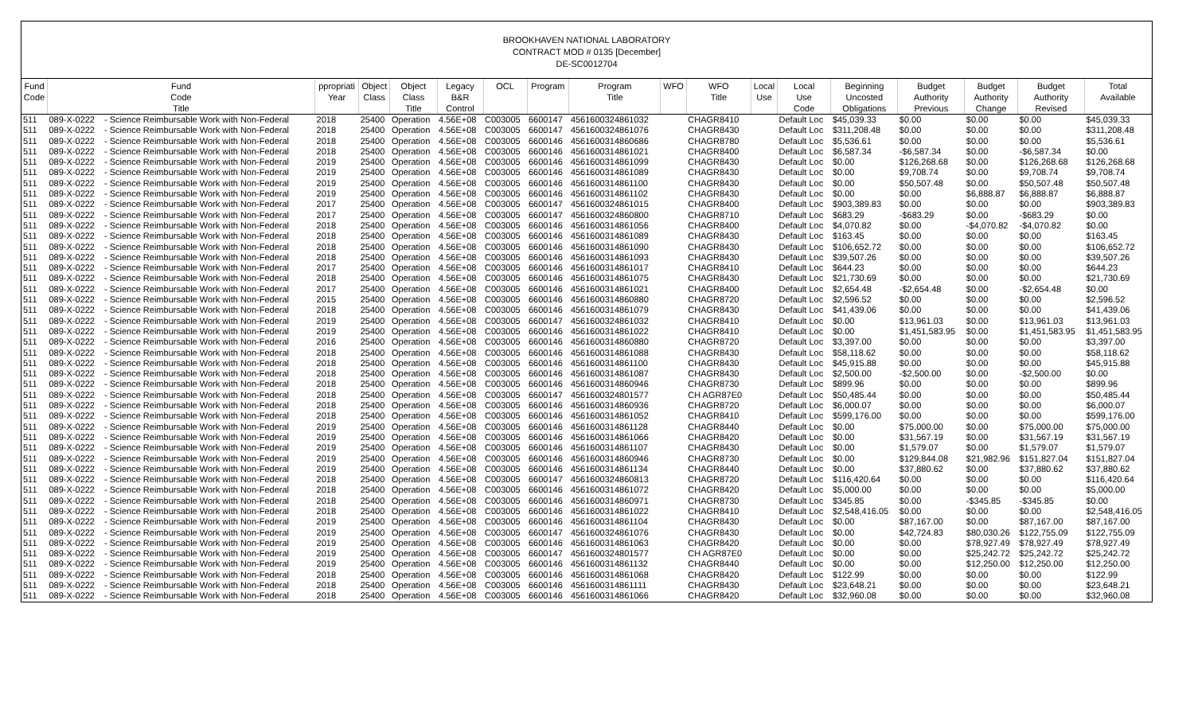BROOKHAVEN NATIONAL LABORATORY
CONTRACT MOD # 0135 [December]
DE-SC0012704
| Fund Code | Fund Code Title | | ppropriati Year | Object Class | Object Class Title | Legacy B&R Control | OCL | Program | Program Title | WFO | WFO Title | Local Use | Local Use Code | Beginning Uncosted Obligations | Budget Authority Previous | Budget Authority Change | Budget Authority Revised | Total Available |
| --- | --- | --- | --- | --- | --- | --- | --- | --- | --- | --- | --- | --- | --- | --- | --- | --- | --- | --- |
| 511 | 089-X-0222 | - Science Reimbursable Work with Non-Federal | 2018 | 25400 | Operation | 4.56E+08 | C003005 | 6600147 | 4561600324861032 | | CHAGR8410 | | Default Loc | $45,039.33 | $0.00 | $0.00 | $0.00 | $45,039.33 |
| 511 | 089-X-0222 | - Science Reimbursable Work with Non-Federal | 2018 | 25400 | Operation | 4.56E+08 | C003005 | 6600147 | 4561600324861076 | | CHAGR8430 | | Default Loc | $311,208.48 | $0.00 | $0.00 | $0.00 | $311,208.48 |
| 511 | 089-X-0222 | - Science Reimbursable Work with Non-Federal | 2018 | 25400 | Operation | 4.56E+08 | C003005 | 6600146 | 4561600314860686 | | CHAGR8780 | | Default Loc | $5,536.61 | $0.00 | $0.00 | $0.00 | $5,536.61 |
| 511 | 089-X-0222 | - Science Reimbursable Work with Non-Federal | 2018 | 25400 | Operation | 4.56E+08 | C003005 | 6600146 | 4561600314861021 | | CHAGR8400 | | Default Loc | $6,587.34 | -$6,587.34 | $0.00 | -$6,587.34 | $0.00 |
| 511 | 089-X-0222 | - Science Reimbursable Work with Non-Federal | 2019 | 25400 | Operation | 4.56E+08 | C003005 | 6600146 | 4561600314861099 | | CHAGR8430 | | Default Loc | $0.00 | $126,268.68 | $0.00 | $126,268.68 | $126,268.68 |
| 511 | 089-X-0222 | - Science Reimbursable Work with Non-Federal | 2019 | 25400 | Operation | 4.56E+08 | C003005 | 6600146 | 4561600314861089 | | CHAGR8430 | | Default Loc | $0.00 | $9,708.74 | $0.00 | $9,708.74 | $9,708.74 |
| 511 | 089-X-0222 | - Science Reimbursable Work with Non-Federal | 2019 | 25400 | Operation | 4.56E+08 | C003005 | 6600146 | 4561600314861100 | | CHAGR8430 | | Default Loc | $0.00 | $50,507.48 | $0.00 | $50,507.48 | $50,507.48 |
| 511 | 089-X-0222 | - Science Reimbursable Work with Non-Federal | 2019 | 25400 | Operation | 4.56E+08 | C003005 | 6600146 | 4561600314861102 | | CHAGR8430 | | Default Loc | $0.00 | $0.00 | $6,888.87 | $6,888.87 | $6,888.87 |
| 511 | 089-X-0222 | - Science Reimbursable Work with Non-Federal | 2017 | 25400 | Operation | 4.56E+08 | C003005 | 6600147 | 4561600324861015 | | CHAGR8400 | | Default Loc | $903,389.83 | $0.00 | $0.00 | $0.00 | $903,389.83 |
| 511 | 089-X-0222 | - Science Reimbursable Work with Non-Federal | 2017 | 25400 | Operation | 4.56E+08 | C003005 | 6600147 | 4561600324860800 | | CHAGR8710 | | Default Loc | $683.29 | -$683.29 | $0.00 | -$683.29 | $0.00 |
| 511 | 089-X-0222 | - Science Reimbursable Work with Non-Federal | 2018 | 25400 | Operation | 4.56E+08 | C003005 | 6600146 | 4561600314861056 | | CHAGR8400 | | Default Loc | $4,070.82 | $0.00 | -$4,070.82 | -$4,070.82 | $0.00 |
| 511 | 089-X-0222 | - Science Reimbursable Work with Non-Federal | 2018 | 25400 | Operation | 4.56E+08 | C003005 | 6600146 | 4561600314861089 | | CHAGR8430 | | Default Loc | $163.45 | $0.00 | $0.00 | $0.00 | $163.45 |
| 511 | 089-X-0222 | - Science Reimbursable Work with Non-Federal | 2018 | 25400 | Operation | 4.56E+08 | C003005 | 6600146 | 4561600314861090 | | CHAGR8430 | | Default Loc | $106,652.72 | $0.00 | $0.00 | $0.00 | $106,652.72 |
| 511 | 089-X-0222 | - Science Reimbursable Work with Non-Federal | 2018 | 25400 | Operation | 4.56E+08 | C003005 | 6600146 | 4561600314861093 | | CHAGR8430 | | Default Loc | $39,507.26 | $0.00 | $0.00 | $0.00 | $39,507.26 |
| 511 | 089-X-0222 | - Science Reimbursable Work with Non-Federal | 2017 | 25400 | Operation | 4.56E+08 | C003005 | 6600146 | 4561600314861017 | | CHAGR8410 | | Default Loc | $644.23 | $0.00 | $0.00 | $0.00 | $644.23 |
| 511 | 089-X-0222 | - Science Reimbursable Work with Non-Federal | 2018 | 25400 | Operation | 4.56E+08 | C003005 | 6600146 | 4561600314861075 | | CHAGR8430 | | Default Loc | $21,730.69 | $0.00 | $0.00 | $0.00 | $21,730.69 |
| 511 | 089-X-0222 | - Science Reimbursable Work with Non-Federal | 2017 | 25400 | Operation | 4.56E+08 | C003005 | 6600146 | 4561600314861021 | | CHAGR8400 | | Default Loc | $2,654.48 | -$2,654.48 | $0.00 | -$2,654.48 | $0.00 |
| 511 | 089-X-0222 | - Science Reimbursable Work with Non-Federal | 2015 | 25400 | Operation | 4.56E+08 | C003005 | 6600146 | 4561600314860880 | | CHAGR8720 | | Default Loc | $2,596.52 | $0.00 | $0.00 | $0.00 | $2,596.52 |
| 511 | 089-X-0222 | - Science Reimbursable Work with Non-Federal | 2018 | 25400 | Operation | 4.56E+08 | C003005 | 6600146 | 4561600314861079 | | CHAGR8430 | | Default Loc | $41,439.06 | $0.00 | $0.00 | $0.00 | $41,439.06 |
| 511 | 089-X-0222 | - Science Reimbursable Work with Non-Federal | 2019 | 25400 | Operation | 4.56E+08 | C003005 | 6600147 | 4561600324861032 | | CHAGR8410 | | Default Loc | $0.00 | $13,961.03 | $0.00 | $13,961.03 | $13,961.03 |
| 511 | 089-X-0222 | - Science Reimbursable Work with Non-Federal | 2019 | 25400 | Operation | 4.56E+08 | C003005 | 6600146 | 4561600314861022 | | CHAGR8410 | | Default Loc | $0.00 | $1,451,583.95 | $0.00 | $1,451,583.95 | $1,451,583.95 |
| 511 | 089-X-0222 | - Science Reimbursable Work with Non-Federal | 2016 | 25400 | Operation | 4.56E+08 | C003005 | 6600146 | 4561600314860880 | | CHAGR8720 | | Default Loc | $3,397.00 | $0.00 | $0.00 | $0.00 | $3,397.00 |
| 511 | 089-X-0222 | - Science Reimbursable Work with Non-Federal | 2018 | 25400 | Operation | 4.56E+08 | C003005 | 6600146 | 4561600314861088 | | CHAGR8430 | | Default Loc | $58,118.62 | $0.00 | $0.00 | $0.00 | $58,118.62 |
| 511 | 089-X-0222 | - Science Reimbursable Work with Non-Federal | 2018 | 25400 | Operation | 4.56E+08 | C003005 | 6600146 | 4561600314861100 | | CHAGR8430 | | Default Loc | $45,915.88 | $0.00 | $0.00 | $0.00 | $45,915.88 |
| 511 | 089-X-0222 | - Science Reimbursable Work with Non-Federal | 2018 | 25400 | Operation | 4.56E+08 | C003005 | 6600146 | 4561600314861087 | | CHAGR8430 | | Default Loc | $2,500.00 | -$2,500.00 | $0.00 | -$2,500.00 | $0.00 |
| 511 | 089-X-0222 | - Science Reimbursable Work with Non-Federal | 2018 | 25400 | Operation | 4.56E+08 | C003005 | 6600146 | 4561600314860946 | | CHAGR8730 | | Default Loc | $899.96 | $0.00 | $0.00 | $0.00 | $899.96 |
| 511 | 089-X-0222 | - Science Reimbursable Work with Non-Federal | 2018 | 25400 | Operation | 4.56E+08 | C003005 | 6600147 | 4561600324801577 | | CH AGR87E0 | | Default Loc | $50,485.44 | $0.00 | $0.00 | $0.00 | $50,485.44 |
| 511 | 089-X-0222 | - Science Reimbursable Work with Non-Federal | 2018 | 25400 | Operation | 4.56E+08 | C003005 | 6600146 | 4561600314860936 | | CHAGR8720 | | Default Loc | $6,000.07 | $0.00 | $0.00 | $0.00 | $6,000.07 |
| 511 | 089-X-0222 | - Science Reimbursable Work with Non-Federal | 2018 | 25400 | Operation | 4.56E+08 | C003005 | 6600146 | 4561600314861052 | | CHAGR8410 | | Default Loc | $599,176.00 | $0.00 | $0.00 | $0.00 | $599,176.00 |
| 511 | 089-X-0222 | - Science Reimbursable Work with Non-Federal | 2019 | 25400 | Operation | 4.56E+08 | C003005 | 6600146 | 4561600314861128 | | CHAGR8440 | | Default Loc | $0.00 | $75,000.00 | $0.00 | $75,000.00 | $75,000.00 |
| 511 | 089-X-0222 | - Science Reimbursable Work with Non-Federal | 2019 | 25400 | Operation | 4.56E+08 | C003005 | 6600146 | 4561600314861066 | | CHAGR8420 | | Default Loc | $0.00 | $31,567.19 | $0.00 | $31,567.19 | $31,567.19 |
| 511 | 089-X-0222 | - Science Reimbursable Work with Non-Federal | 2019 | 25400 | Operation | 4.56E+08 | C003005 | 6600146 | 4561600314861107 | | CHAGR8430 | | Default Loc | $0.00 | $1,579.07 | $0.00 | $1,579.07 | $1,579.07 |
| 511 | 089-X-0222 | - Science Reimbursable Work with Non-Federal | 2019 | 25400 | Operation | 4.56E+08 | C003005 | 6600146 | 4561600314860946 | | CHAGR8730 | | Default Loc | $0.00 | $129,844.08 | $21,982.96 | $151,827.04 | $151,827.04 |
| 511 | 089-X-0222 | - Science Reimbursable Work with Non-Federal | 2019 | 25400 | Operation | 4.56E+08 | C003005 | 6600146 | 4561600314861134 | | CHAGR8440 | | Default Loc | $0.00 | $37,880.62 | $0.00 | $37,880.62 | $37,880.62 |
| 511 | 089-X-0222 | - Science Reimbursable Work with Non-Federal | 2018 | 25400 | Operation | 4.56E+08 | C003005 | 6600147 | 4561600324860813 | | CHAGR8720 | | Default Loc | $116,420.64 | $0.00 | $0.00 | $0.00 | $116,420.64 |
| 511 | 089-X-0222 | - Science Reimbursable Work with Non-Federal | 2018 | 25400 | Operation | 4.56E+08 | C003005 | 6600146 | 4561600314861072 | | CHAGR8420 | | Default Loc | $5,000.00 | $0.00 | $0.00 | $0.00 | $5,000.00 |
| 511 | 089-X-0222 | - Science Reimbursable Work with Non-Federal | 2018 | 25400 | Operation | 4.56E+08 | C003005 | 6600146 | 4561600314860971 | | CHAGR8730 | | Default Loc | $345.85 | $0.00 | -$345.85 | -$345.85 | $0.00 |
| 511 | 089-X-0222 | - Science Reimbursable Work with Non-Federal | 2018 | 25400 | Operation | 4.56E+08 | C003005 | 6600146 | 4561600314861022 | | CHAGR8410 | | Default Loc | $2,548,416.05 | $0.00 | $0.00 | $0.00 | $2,548,416.05 |
| 511 | 089-X-0222 | - Science Reimbursable Work with Non-Federal | 2019 | 25400 | Operation | 4.56E+08 | C003005 | 6600146 | 4561600314861104 | | CHAGR8430 | | Default Loc | $0.00 | $87,167.00 | $0.00 | $87,167.00 | $87,167.00 |
| 511 | 089-X-0222 | - Science Reimbursable Work with Non-Federal | 2019 | 25400 | Operation | 4.56E+08 | C003005 | 6600147 | 4561600324861076 | | CHAGR8430 | | Default Loc | $0.00 | $42,724.83 | $80,030.26 | $122,755.09 | $122,755.09 |
| 511 | 089-X-0222 | - Science Reimbursable Work with Non-Federal | 2019 | 25400 | Operation | 4.56E+08 | C003005 | 6600146 | 4561600314861063 | | CHAGR8420 | | Default Loc | $0.00 | $0.00 | $78,927.49 | $78,927.49 | $78,927.49 |
| 511 | 089-X-0222 | - Science Reimbursable Work with Non-Federal | 2019 | 25400 | Operation | 4.56E+08 | C003005 | 6600147 | 4561600324801577 | | CH AGR87E0 | | Default Loc | $0.00 | $0.00 | $25,242.72 | $25,242.72 | $25,242.72 |
| 511 | 089-X-0222 | - Science Reimbursable Work with Non-Federal | 2019 | 25400 | Operation | 4.56E+08 | C003005 | 6600146 | 4561600314861132 | | CHAGR8440 | | Default Loc | $0.00 | $0.00 | $12,250.00 | $12,250.00 | $12,250.00 |
| 511 | 089-X-0222 | - Science Reimbursable Work with Non-Federal | 2018 | 25400 | Operation | 4.56E+08 | C003005 | 6600146 | 4561600314861068 | | CHAGR8420 | | Default Loc | $122.99 | $0.00 | $0.00 | $0.00 | $122.99 |
| 511 | 089-X-0222 | - Science Reimbursable Work with Non-Federal | 2018 | 25400 | Operation | 4.56E+08 | C003005 | 6600146 | 4561600314861111 | | CHAGR8430 | | Default Loc | $23,648.21 | $0.00 | $0.00 | $0.00 | $23,648.21 |
| 511 | 089-X-0222 | - Science Reimbursable Work with Non-Federal | 2018 | 25400 | Operation | 4.56E+08 | C003005 | 6600146 | 4561600314861066 | | CHAGR8420 | | Default Loc | $32,960.08 | $0.00 | $0.00 | $0.00 | $32,960.08 |